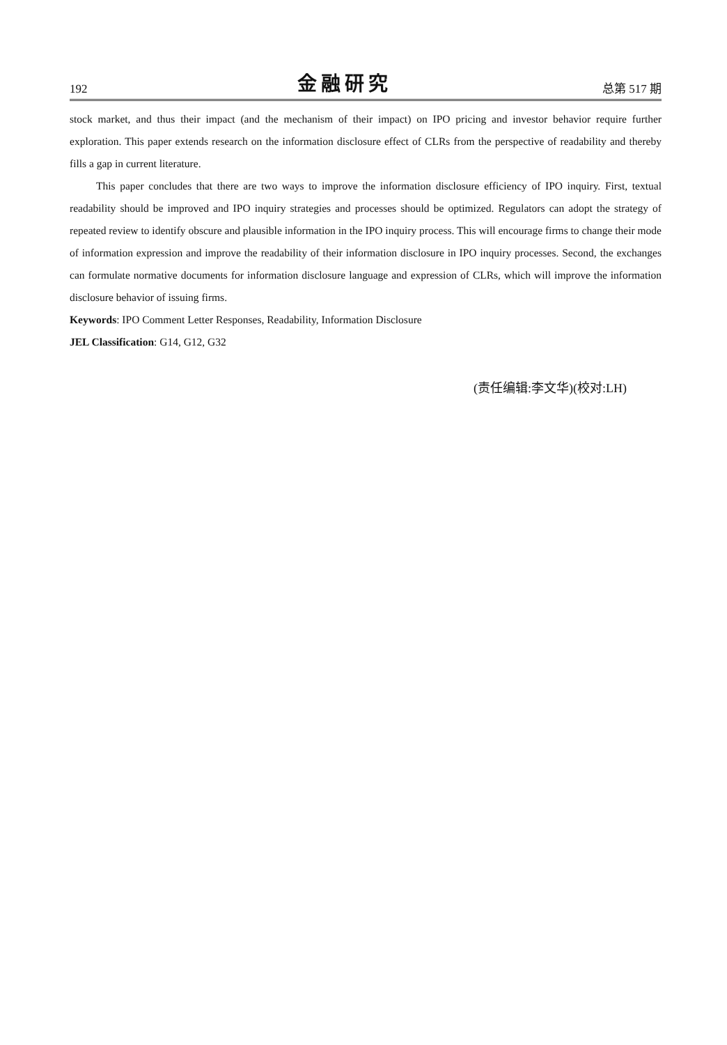192 金融研究 总第 517 期
stock market, and thus their impact (and the mechanism of their impact) on IPO pricing and investor behavior require further exploration. This paper extends research on the information disclosure effect of CLRs from the perspective of readability and thereby fills a gap in current literature.
This paper concludes that there are two ways to improve the information disclosure efficiency of IPO inquiry. First, textual readability should be improved and IPO inquiry strategies and processes should be optimized. Regulators can adopt the strategy of repeated review to identify obscure and plausible information in the IPO inquiry process. This will encourage firms to change their mode of information expression and improve the readability of their information disclosure in IPO inquiry processes. Second, the exchanges can formulate normative documents for information disclosure language and expression of CLRs, which will improve the information disclosure behavior of issuing firms.
Keywords: IPO Comment Letter Responses, Readability, Information Disclosure
JEL Classification: G14, G12, G32
(责任编辑:李文华)(校对:LH)